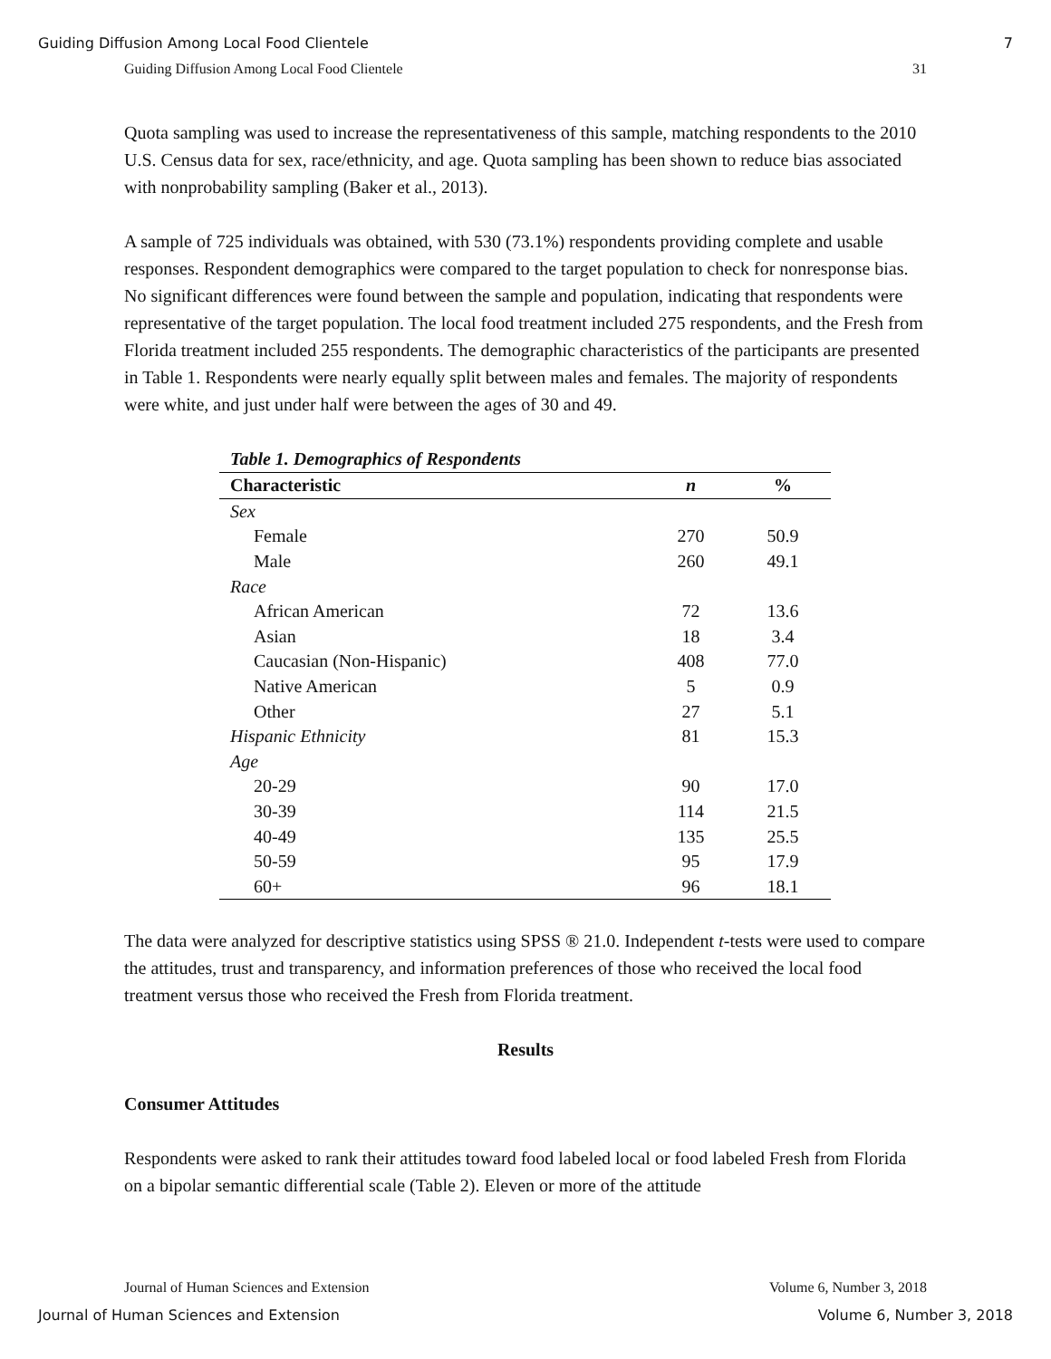Guiding Diffusion Among Local Food Clientele 7
Guiding Diffusion Among Local Food Clientele 31
Quota sampling was used to increase the representativeness of this sample, matching respondents to the 2010 U.S. Census data for sex, race/ethnicity, and age. Quota sampling has been shown to reduce bias associated with nonprobability sampling (Baker et al., 2013).
A sample of 725 individuals was obtained, with 530 (73.1%) respondents providing complete and usable responses. Respondent demographics were compared to the target population to check for nonresponse bias. No significant differences were found between the sample and population, indicating that respondents were representative of the target population. The local food treatment included 275 respondents, and the Fresh from Florida treatment included 255 respondents. The demographic characteristics of the participants are presented in Table 1. Respondents were nearly equally split between males and females. The majority of respondents were white, and just under half were between the ages of 30 and 49.
Table 1. Demographics of Respondents
| Characteristic | n | % |
| --- | --- | --- |
| Sex | | |
| Female | 270 | 50.9 |
| Male | 260 | 49.1 |
| Race | | |
| African American | 72 | 13.6 |
| Asian | 18 | 3.4 |
| Caucasian (Non-Hispanic) | 408 | 77.0 |
| Native American | 5 | 0.9 |
| Other | 27 | 5.1 |
| Hispanic Ethnicity | 81 | 15.3 |
| Age | | |
| 20-29 | 90 | 17.0 |
| 30-39 | 114 | 21.5 |
| 40-49 | 135 | 25.5 |
| 50-59 | 95 | 17.9 |
| 60+ | 96 | 18.1 |
The data were analyzed for descriptive statistics using SPSS ® 21.0. Independent t-tests were used to compare the attitudes, trust and transparency, and information preferences of those who received the local food treatment versus those who received the Fresh from Florida treatment.
Results
Consumer Attitudes
Respondents were asked to rank their attitudes toward food labeled local or food labeled Fresh from Florida on a bipolar semantic differential scale (Table 2). Eleven or more of the attitude
Journal of Human Sciences and Extension Volume 6, Number 3, 2018
Journal of Human Sciences and Extension Volume 6, Number 3, 2018